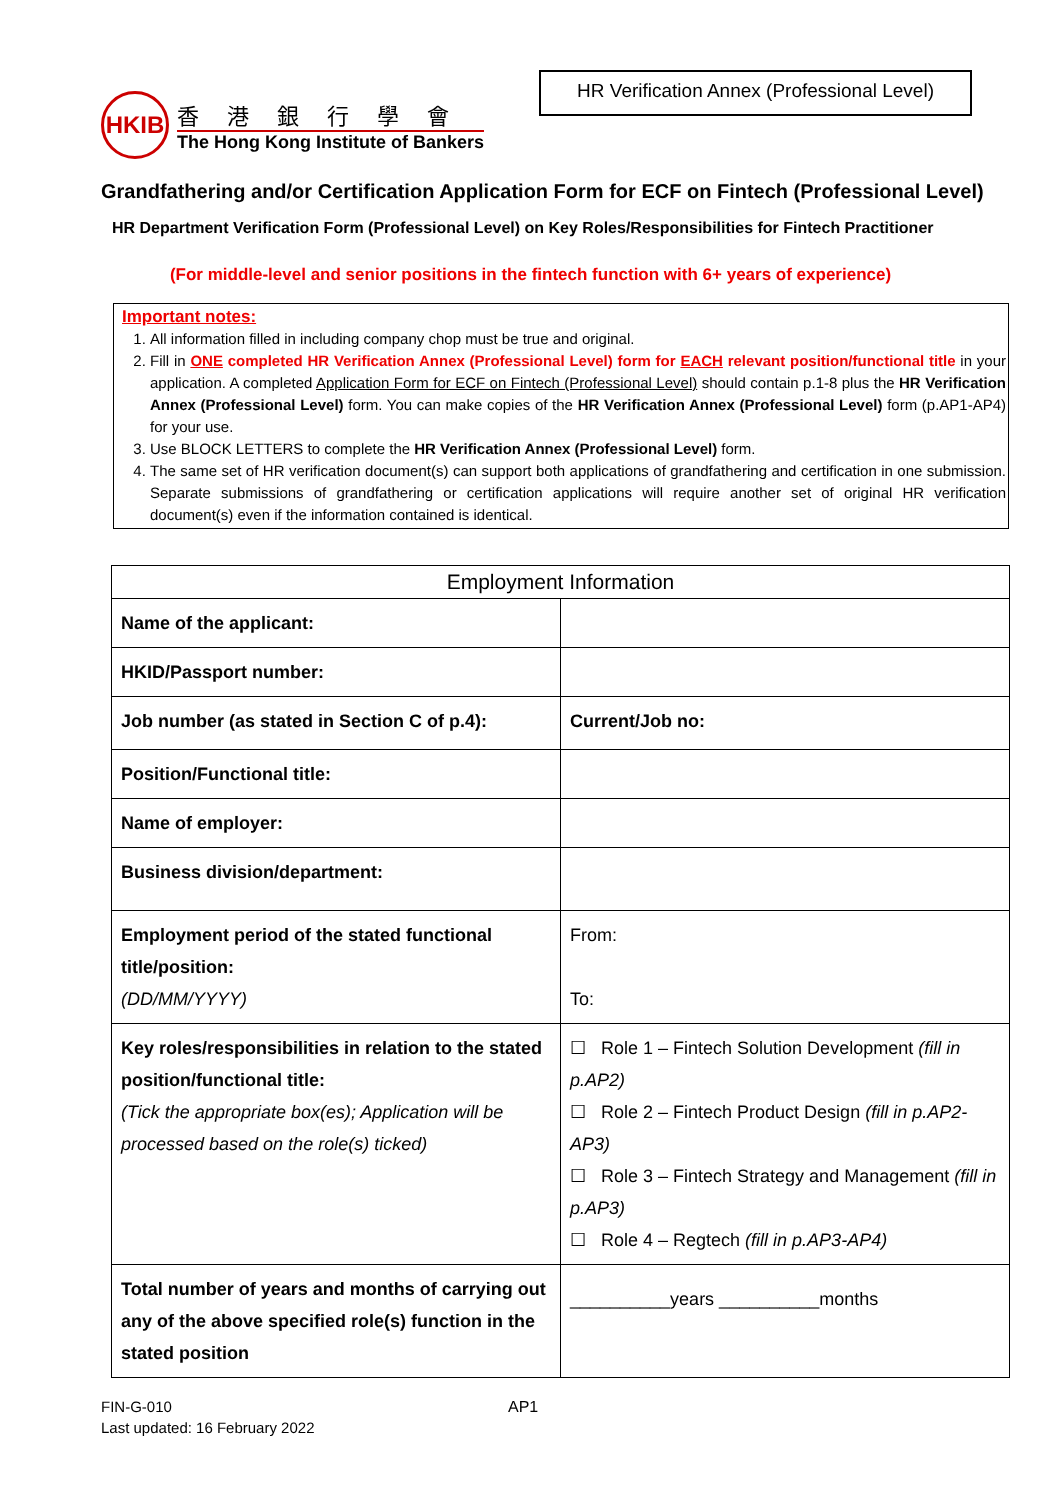HKIB
香港銀行學會
The Hong Kong Institute of Bankers
HR Verification Annex (Professional Level)
Grandfathering and/or Certification Application Form for ECF on Fintech (Professional Level)
HR Department Verification Form (Professional Level) on Key Roles/Responsibilities for Fintech Practitioner
(For middle-level and senior positions in the fintech function with 6+ years of experience)
Important notes:
1. All information filled in including company chop must be true and original.
2. Fill in ONE completed HR Verification Annex (Professional Level) form for EACH relevant position/functional title in your application. A completed Application Form for ECF on Fintech (Professional Level) should contain p.1-8 plus the HR Verification Annex (Professional Level) form. You can make copies of the HR Verification Annex (Professional Level) form (p.AP1-AP4) for your use.
3. Use BLOCK LETTERS to complete the HR Verification Annex (Professional Level) form.
4. The same set of HR verification document(s) can support both applications of grandfathering and certification in one submission. Separate submissions of grandfathering or certification applications will require another set of original HR verification document(s) even if the information contained is identical.
| Employment Information | |
| Name of the applicant: | |
| HKID/Passport number: | |
| Job number (as stated in Section C of p.4): | Current/Job no: |
| Position/Functional title: | |
| Name of employer: | |
| Business division/department: | |
| Employment period of the stated functional title/position: (DD/MM/YYYY) | From: To: |
| Key roles/responsibilities in relation to the stated position/functional title: (Tick the appropriate box(es); Application will be processed based on the role(s) ticked) | ☐ Role 1 – Fintech Solution Development (fill in p.AP2) ☐ Role 2 – Fintech Product Design (fill in p.AP2-AP3) ☐ Role 3 – Fintech Strategy and Management (fill in p.AP3) ☐ Role 4 – Regtech (fill in p.AP3-AP4) |
| Total number of years and months of carrying out any of the above specified role(s) function in the stated position | __________years __________months |
AP1
FIN-G-010
Last updated: 16 February 2022